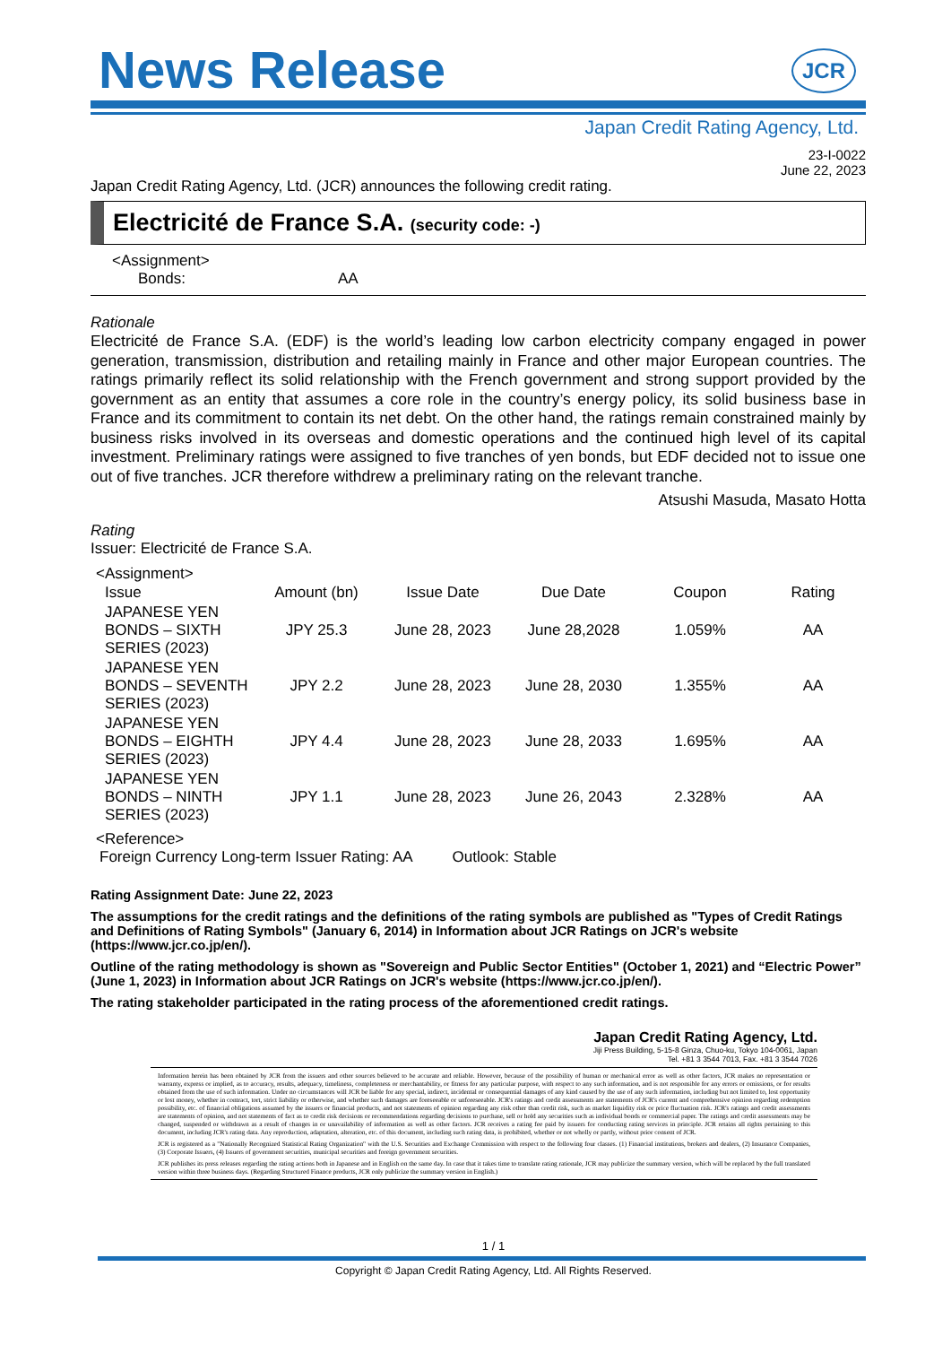JCR
News Release
Japan Credit Rating Agency, Ltd.
23-I-0022
June 22, 2023
Japan Credit Rating Agency, Ltd. (JCR) announces the following credit rating.
Electricité de France S.A. (security code: -)
<Assignment>
Bonds: AA
Rationale
Electricité de France S.A. (EDF) is the world’s leading low carbon electricity company engaged in power generation, transmission, distribution and retailing mainly in France and other major European countries. The ratings primarily reflect its solid relationship with the French government and strong support provided by the government as an entity that assumes a core role in the country’s energy policy, its solid business base in France and its commitment to contain its net debt. On the other hand, the ratings remain constrained mainly by business risks involved in its overseas and domestic operations and the continued high level of its capital investment. Preliminary ratings were assigned to five tranches of yen bonds, but EDF decided not to issue one out of five tranches. JCR therefore withdrew a preliminary rating on the relevant tranche.
Atsushi Masuda, Masato Hotta
Rating
Issuer: Electricité de France S.A.
<Assignment>
| Issue | Amount (bn) | Issue Date | Due Date | Coupon | Rating |
| --- | --- | --- | --- | --- | --- |
| JAPANESE YEN BONDS – SIXTH SERIES (2023) | JPY 25.3 | June 28, 2023 | June 28,2028 | 1.059% | AA |
| JAPANESE YEN BONDS – SEVENTH SERIES (2023) | JPY 2.2 | June 28, 2023 | June 28, 2030 | 1.355% | AA |
| JAPANESE YEN BONDS – EIGHTH SERIES (2023) | JPY 4.4 | June 28, 2023 | June 28, 2033 | 1.695% | AA |
| JAPANESE YEN BONDS – NINTH SERIES (2023) | JPY 1.1 | June 28, 2023 | June 26, 2043 | 2.328% | AA |
<Reference>
Foreign Currency Long-term Issuer Rating: AA Outlook: Stable
Rating Assignment Date: June 22, 2023
The assumptions for the credit ratings and the definitions of the rating symbols are published as "Types of Credit Ratings and Definitions of Rating Symbols" (January 6, 2014) in Information about JCR Ratings on JCR's website (https://www.jcr.co.jp/en/).
Outline of the rating methodology is shown as "Sovereign and Public Sector Entities" (October 1, 2021) and “Electric Power” (June 1, 2023) in Information about JCR Ratings on JCR's website (https://www.jcr.co.jp/en/).
The rating stakeholder participated in the rating process of the aforementioned credit ratings.
Japan Credit Rating Agency, Ltd.
Jiji Press Building, 5-15-8 Ginza, Chuo-ku, Tokyo 104-0061, Japan
Tel. +81 3 3544 7013, Fax. +81 3 3544 7026
Information herein has been obtained by JCR from the issuers and other sources believed to be accurate and reliable. However, because of the possibility of human or mechanical error as well as other factors, JCR makes no representation or warranty, express or implied, as to accuracy, results, adequacy, timeliness, completeness or merchantability, or fitness for any particular purpose, with respect to any such information, and is not responsible for any errors or omissions, or for results obtained from the use of such information. Under no circumstances will JCR be liable for any special, indirect, incidental or consequential damages of any kind caused by the use of any such information, including but not limited to, lost opportunity or lost money, whether in contract, tort, strict liability or otherwise, and whether such damages are foreseeable or unforeseeable. JCR's ratings and credit assessments are statements of JCR's current and comprehensive opinion regarding redemption possibility, etc. of financial obligations assumed by the issuers or financial products, and not statements of opinion regarding any risk other than credit risk, such as market liquidity risk or price fluctuation risk. JCR's ratings and credit assessments are statements of opinion, and not statements of fact as to credit risk decisions or recommendations regarding decisions to purchase, sell or hold any securities such as individual bonds or commercial paper. The ratings and credit assessments may be changed, suspended or withdrawn as a result of changes in or unavailability of information as well as other factors. JCR receives a rating fee paid by issuers for conducting rating services in principle. JCR retains all rights pertaining to this document, including JCR's rating data. Any reproduction, adaptation, alteration, etc. of this document, including such rating data, is prohibited, whether or not wholly or partly, without prior consent of JCR.
JCR is registered as a "Nationally Recognized Statistical Rating Organization" with the U.S. Securities and Exchange Commission with respect to the following four classes. (1) Financial institutions, brokers and dealers, (2) Insurance Companies, (3) Corporate Issuers, (4) Issuers of government securities, municipal securities and foreign government securities.
JCR publishes its press releases regarding the rating actions both in Japanese and in English on the same day. In case that it takes time to translate rating rationale, JCR may publicize the summary version, which will be replaced by the full translated version within three business days. (Regarding Structured Finance products, JCR only publicize the summary version in English.)
1 / 1
Copyright © Japan Credit Rating Agency, Ltd. All Rights Reserved.